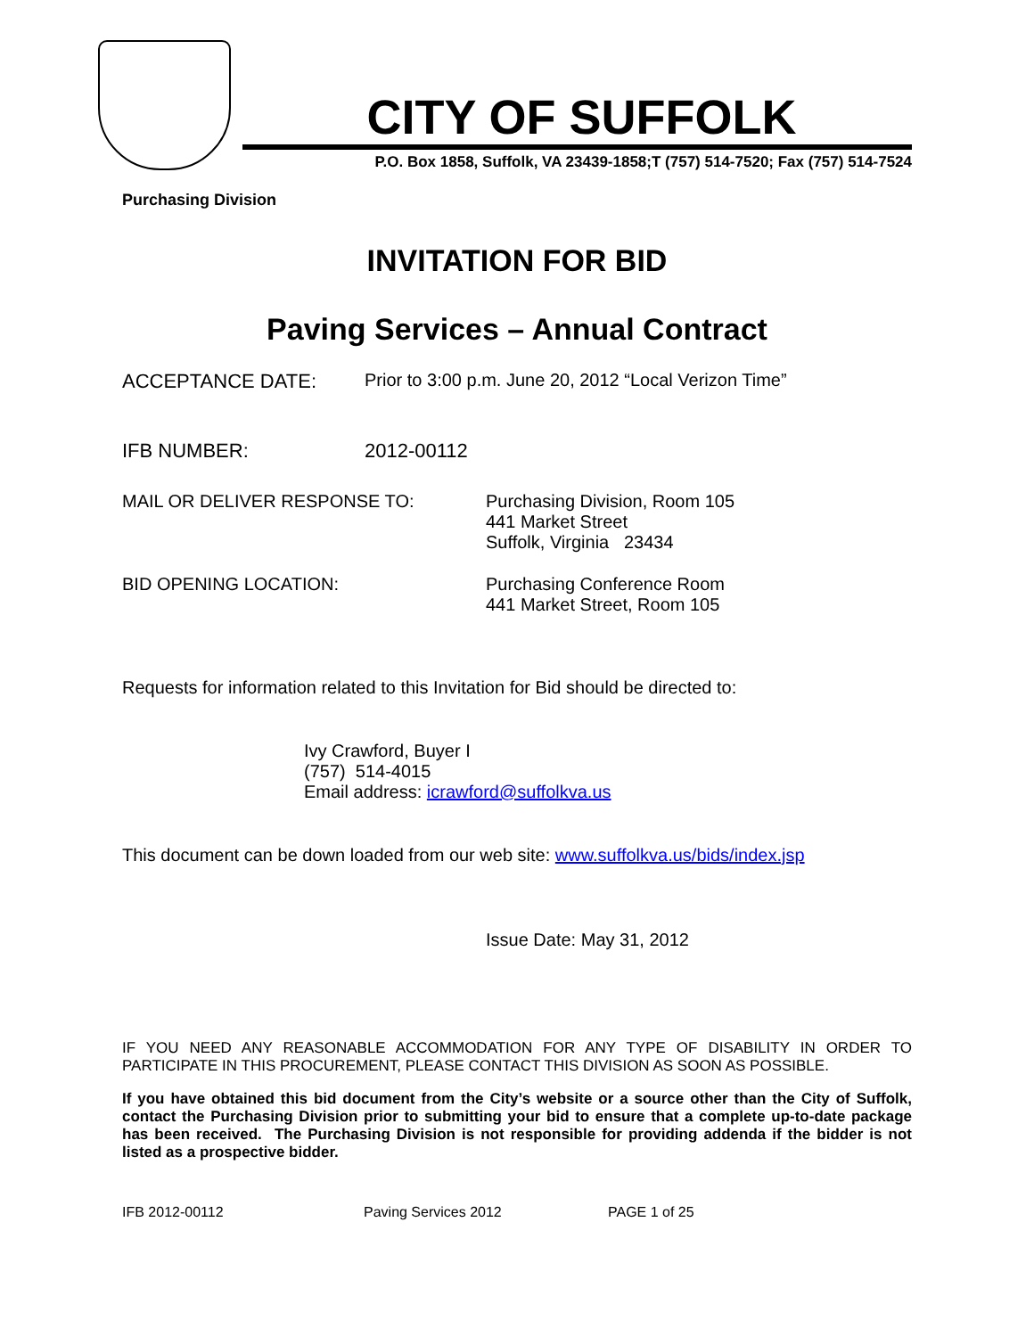CITY OF SUFFOLK
P.O. Box 1858, Suffolk, VA 23439-1858;T (757) 514-7520; Fax (757) 514-7524
Purchasing Division
INVITATION FOR BID
Paving Services – Annual Contract
ACCEPTANCE DATE: Prior to 3:00 p.m. June 20, 2012 “Local Verizon Time”
IFB NUMBER: 2012-00112
MAIL OR DELIVER RESPONSE TO: Purchasing Division, Room 105
441 Market Street
Suffolk, Virginia 23434
BID OPENING LOCATION: Purchasing Conference Room
441 Market Street, Room 105
Requests for information related to this Invitation for Bid should be directed to:
Ivy Crawford, Buyer I
(757) 514-4015
Email address: icrawford@suffolkva.us
This document can be down loaded from our web site: www.suffolkva.us/bids/index.jsp
Issue Date: May 31, 2012
IF YOU NEED ANY REASONABLE ACCOMMODATION FOR ANY TYPE OF DISABILITY IN ORDER TO PARTICIPATE IN THIS PROCUREMENT, PLEASE CONTACT THIS DIVISION AS SOON AS POSSIBLE.
If you have obtained this bid document from the City’s website or a source other than the City of Suffolk, contact the Purchasing Division prior to submitting your bid to ensure that a complete up-to-date package has been received. The Purchasing Division is not responsible for providing addenda if the bidder is not listed as a prospective bidder.
IFB 2012-00112 Paving Services 2012 PAGE 1 of 25